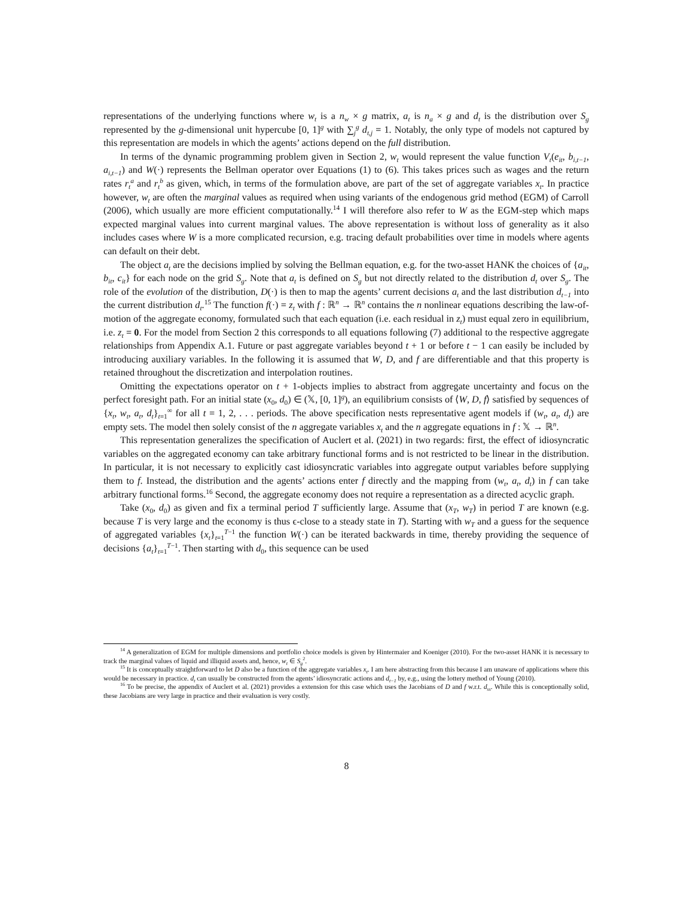representations of the underlying functions where w<sub>t</sub> is a n<sub>w</sub> × g matrix, a<sub>t</sub> is n<sub>a</sub> × g and d<sub>t</sub> is the distribution over S<sub>g</sub> represented by the g-dimensional unit hypercube [0, 1]<sup>g</sup> with ∑<sub>j</sub><sup>g</sup> d<sub>t,j</sub> = 1. Notably, the only type of models not captured by this representation are models in which the agents’ actions depend on the full distribution.
In terms of the dynamic programming problem given in Section 2, w<sub>t</sub> would represent the value function V<sub>t</sub>(e<sub>it</sub>, b<sub>i,t−1</sub>, a<sub>i,t−1</sub>) and W(·) represents the Bellman operator over Equations (1) to (6). This takes prices such as wages and the return rates r<sub>t</sub><sup>a</sup> and r<sub>t</sub><sup>b</sup> as given, which, in terms of the formulation above, are part of the set of aggregate variables x<sub>t</sub>. In practice however, w<sub>t</sub> are often the marginal values as required when using variants of the endogenous grid method (EGM) of Carroll (2006), which usually are more efficient computationally.<sup>14</sup> I will therefore also refer to W as the EGM-step which maps expected marginal values into current marginal values. The above representation is without loss of generality as it also includes cases where W is a more complicated recursion, e.g. tracing default probabilities over time in models where agents can default on their debt.
The object a<sub>t</sub> are the decisions implied by solving the Bellman equation, e.g. for the two-asset HANK the choices of {a<sub>it</sub>, b<sub>it</sub>, c<sub>it</sub>} for each node on the grid S<sub>g</sub>. Note that a<sub>t</sub> is defined on S<sub>g</sub> but not directly related to the distribution d<sub>t</sub> over S<sub>g</sub>. The role of the evolution of the distribution, D(·) is then to map the agents’ current decisions a<sub>t</sub> and the last distribution d<sub>t−1</sub> into the current distribution d<sub>t</sub>.<sup>15</sup> The function f(·) = z<sub>t</sub> with f : ℝ<sup>n</sup> → ℝ<sup>n</sup> contains the n nonlinear equations describing the law-of-motion of the aggregate economy, formulated such that each equation (i.e. each residual in z<sub>t</sub>) must equal zero in equilibrium, i.e. z<sub>t</sub> = 0. For the model from Section 2 this corresponds to all equations following (7) additional to the respective aggregate relationships from Appendix A.1. Future or past aggregate variables beyond t + 1 or before t − 1 can easily be included by introducing auxiliary variables. In the following it is assumed that W, D, and f are differentiable and that this property is retained throughout the discretization and interpolation routines.
Omitting the expectations operator on t + 1-objects implies to abstract from aggregate uncertainty and focus on the perfect foresight path. For an initial state (x<sub>0</sub>, d<sub>0</sub>) ∈ (𝕏, [0, 1]<sup>g</sup>), an equilibrium consists of ⟨W, D, f⟩ satisfied by sequences of {x<sub>t</sub>, w<sub>t</sub>, a<sub>t</sub>, d<sub>t</sub>}<sub>t=1</sub><sup>∞</sup> for all t = 1, 2, . . . periods. The above specification nests representative agent models if (w<sub>t</sub>, a<sub>t</sub>, d<sub>t</sub>) are empty sets. The model then solely consist of the n aggregate variables x<sub>t</sub> and the n aggregate equations in f : 𝕏 → ℝ<sup>n</sup>.
This representation generalizes the specification of Auclert et al. (2021) in two regards: first, the effect of idiosyncratic variables on the aggregated economy can take arbitrary functional forms and is not restricted to be linear in the distribution. In particular, it is not necessary to explicitly cast idiosyncratic variables into aggregate output variables before supplying them to f. Instead, the distribution and the agents’ actions enter f directly and the mapping from (w<sub>t</sub>, a<sub>t</sub>, d<sub>t</sub>) in f can take arbitrary functional forms.<sup>16</sup> Second, the aggregate economy does not require a representation as a directed acyclic graph.
Take (x<sub>0</sub>, d<sub>0</sub>) as given and fix a terminal period T sufficiently large. Assume that (x<sub>T</sub>, w<sub>T</sub>) in period T are known (e.g. because T is very large and the economy is thus ϵ-close to a steady state in T). Starting with w<sub>T</sub> and a guess for the sequence of aggregated variables {x<sub>t</sub>}<sub>t=1</sub><sup>T−1</sup> the function W(·) can be iterated backwards in time, thereby providing the sequence of decisions {a<sub>t</sub>}<sub>t=1</sub><sup>T−1</sup>. Then starting with d<sub>0</sub>, this sequence can be used
<sup>14</sup> A generalization of EGM for multiple dimensions and portfolio choice models is given by Hintermaier and Koeniger (2010). For the two-asset HANK it is necessary to track the marginal values of liquid and illiquid assets and, hence, w<sub>t</sub> ∈ S<sub>g</sub><sup>2</sup>.
<sup>15</sup> It is conceptually straightforward to let D also be a function of the aggregate variables x<sub>t</sub>. I am here abstracting from this because I am unaware of applications where this would be necessary in practice. d<sub>t</sub> can usually be constructed from the agents’ idiosyncratic actions and d<sub>t−1</sub> by, e.g., using the lottery method of Young (2010).
<sup>16</sup> To be precise, the appendix of Auclert et al. (2021) provides a extension for this case which uses the Jacobians of D and f w.r.t. d<sub>ss</sub>. While this is conceptionally solid, these Jacobians are very large in practice and their evaluation is very costly.
8